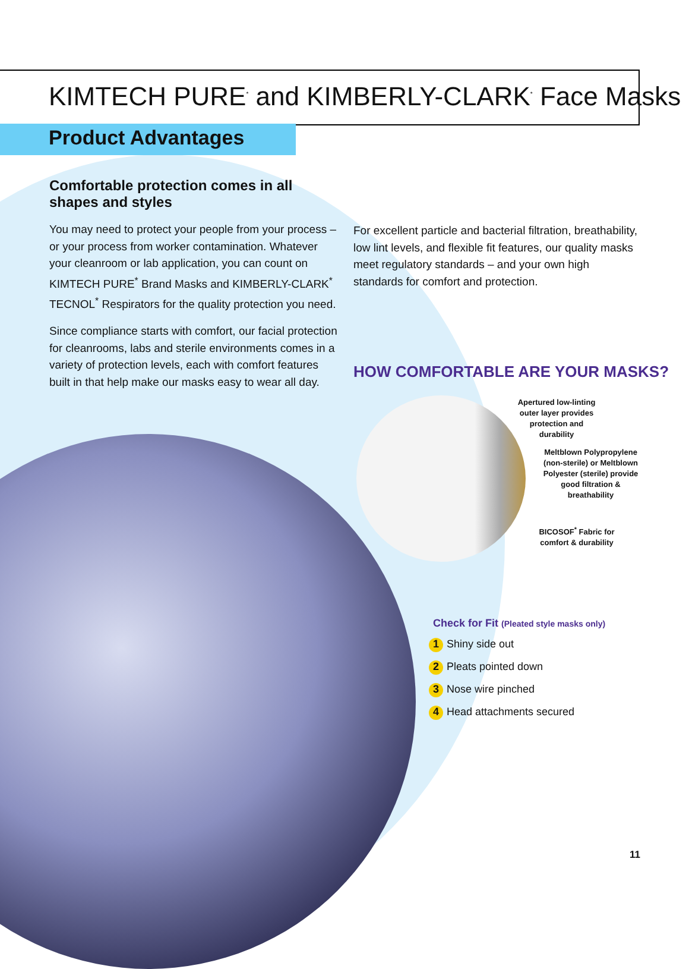KIMTECH PURE<sup>*</sup> and KIMBERLY-CLARK<sup>*</sup> Face Masks
Product Advantages
Comfortable protection comes in all shapes and styles
You may need to protect your people from your process – or your process from worker contamination. Whatever your cleanroom or lab application, you can count on KIMTECH PURE<sup>*</sup> Brand Masks and KIMBERLY-CLARK<sup>*</sup> TECNOL<sup>*</sup> Respirators for the quality protection you need.
Since compliance starts with comfort, our facial protection for cleanrooms, labs and sterile environments comes in a variety of protection levels, each with comfort features built in that help make our masks easy to wear all day.
For excellent particle and bacterial filtration, breathability, low lint levels, and flexible fit features, our quality masks meet regulatory standards – and your own high standards for comfort and protection.
HOW COMFORTABLE ARE YOUR MASKS?
Apertured low-linting outer layer provides protection and durability
Meltblown Polypropylene (non-sterile) or Meltblown Polyester (sterile) provide good filtration & breathability
BICOSOF<sup>*</sup> Fabric for comfort & durability
Check for Fit (Pleated style masks only)
1 Shiny side out
2 Pleats pointed down
3 Nose wire pinched
4 Head attachments secured
11